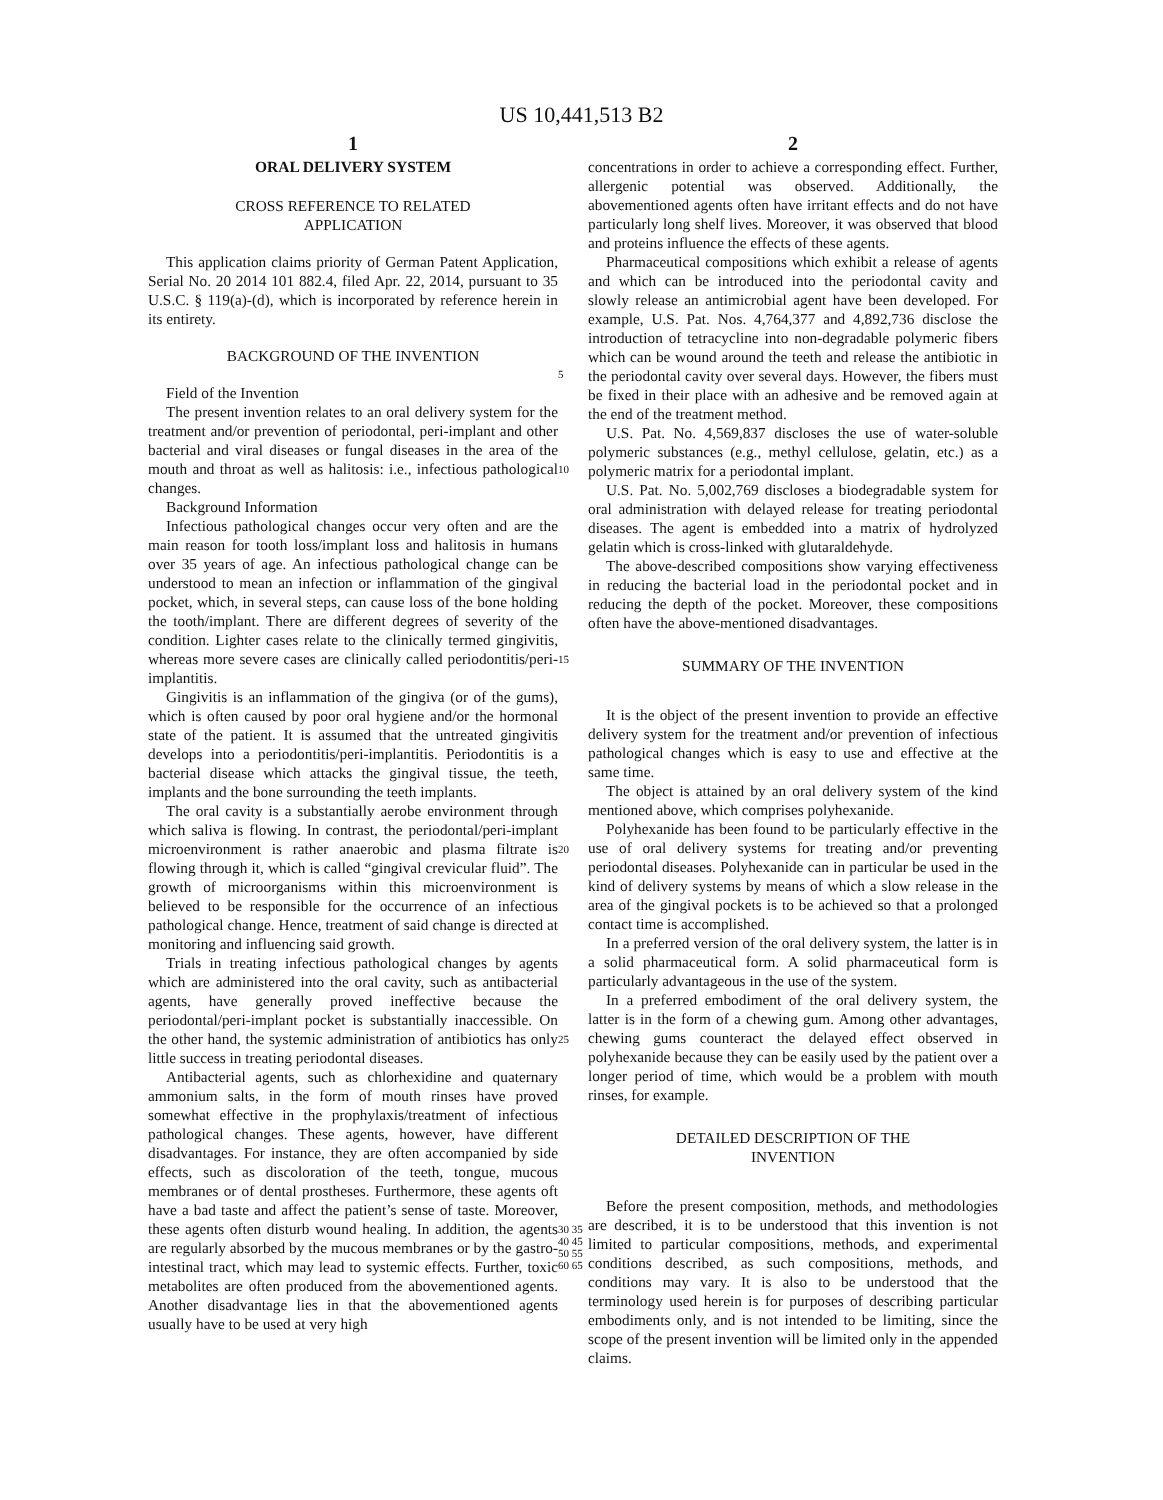US 10,441,513 B2
1
ORAL DELIVERY SYSTEM
CROSS REFERENCE TO RELATED
APPLICATION
This application claims priority of German Patent Application, Serial No. 20 2014 101 882.4, filed Apr. 22, 2014, pursuant to 35 U.S.C. § 119(a)-(d), which is incorporated by reference herein in its entirety.
BACKGROUND OF THE INVENTION
Field of the Invention
The present invention relates to an oral delivery system for the treatment and/or prevention of periodontal, peri-implant and other bacterial and viral diseases or fungal diseases in the area of the mouth and throat as well as halitosis: i.e., infectious pathological changes.
Background Information
Infectious pathological changes occur very often and are the main reason for tooth loss/implant loss and halitosis in humans over 35 years of age. An infectious pathological change can be understood to mean an infection or inflammation of the gingival pocket, which, in several steps, can cause loss of the bone holding the tooth/implant. There are different degrees of severity of the condition. Lighter cases relate to the clinically termed gingivitis, whereas more severe cases are clinically called periodontitis/peri-implantitis.
Gingivitis is an inflammation of the gingiva (or of the gums), which is often caused by poor oral hygiene and/or the hormonal state of the patient. It is assumed that the untreated gingivitis develops into a periodontitis/peri-implantitis. Periodontitis is a bacterial disease which attacks the gingival tissue, the teeth, implants and the bone surrounding the teeth implants.
The oral cavity is a substantially aerobe environment through which saliva is flowing. In contrast, the periodontal/peri-implant microenvironment is rather anaerobic and plasma filtrate is flowing through it, which is called “gingival crevicular fluid”. The growth of microorganisms within this microenvironment is believed to be responsible for the occurrence of an infectious pathological change. Hence, treatment of said change is directed at monitoring and influencing said growth.
Trials in treating infectious pathological changes by agents which are administered into the oral cavity, such as antibacterial agents, have generally proved ineffective because the periodontal/peri-implant pocket is substantially inaccessible. On the other hand, the systemic administration of antibiotics has only little success in treating periodontal diseases.
Antibacterial agents, such as chlorhexidine and quaternary ammonium salts, in the form of mouth rinses have proved somewhat effective in the prophylaxis/treatment of infectious pathological changes. These agents, however, have different disadvantages. For instance, they are often accompanied by side effects, such as discoloration of the teeth, tongue, mucous membranes or of dental prostheses. Furthermore, these agents oft have a bad taste and affect the patient’s sense of taste. Moreover, these agents often disturb wound healing. In addition, the agents are regularly absorbed by the mucous membranes or by the gastro-intestinal tract, which may lead to systemic effects. Further, toxic metabolites are often produced from the abovementioned agents. Another disadvantage lies in that the abovementioned agents usually have to be used at very high
5
10
15
20
25
30 35 40 45 50 55 60 65
2
concentrations in order to achieve a corresponding effect. Further, allergenic potential was observed. Additionally, the abovementioned agents often have irritant effects and do not have particularly long shelf lives. Moreover, it was observed that blood and proteins influence the effects of these agents.
Pharmaceutical compositions which exhibit a release of agents and which can be introduced into the periodontal cavity and slowly release an antimicrobial agent have been developed. For example, U.S. Pat. Nos. 4,764,377 and 4,892,736 disclose the introduction of tetracycline into non-degradable polymeric fibers which can be wound around the teeth and release the antibiotic in the periodontal cavity over several days. However, the fibers must be fixed in their place with an adhesive and be removed again at the end of the treatment method.
U.S. Pat. No. 4,569,837 discloses the use of water-soluble polymeric substances (e.g., methyl cellulose, gelatin, etc.) as a polymeric matrix for a periodontal implant.
U.S. Pat. No. 5,002,769 discloses a biodegradable system for oral administration with delayed release for treating periodontal diseases. The agent is embedded into a matrix of hydrolyzed gelatin which is cross-linked with glutaraldehyde.
The above-described compositions show varying effectiveness in reducing the bacterial load in the periodontal pocket and in reducing the depth of the pocket. Moreover, these compositions often have the above-mentioned disadvantages.
SUMMARY OF THE INVENTION
It is the object of the present invention to provide an effective delivery system for the treatment and/or prevention of infectious pathological changes which is easy to use and effective at the same time.
The object is attained by an oral delivery system of the kind mentioned above, which comprises polyhexanide.
Polyhexanide has been found to be particularly effective in the use of oral delivery systems for treating and/or preventing periodontal diseases. Polyhexanide can in particular be used in the kind of delivery systems by means of which a slow release in the area of the gingival pockets is to be achieved so that a prolonged contact time is accomplished.
In a preferred version of the oral delivery system, the latter is in a solid pharmaceutical form. A solid pharmaceutical form is particularly advantageous in the use of the system.
In a preferred embodiment of the oral delivery system, the latter is in the form of a chewing gum. Among other advantages, chewing gums counteract the delayed effect observed in polyhexanide because they can be easily used by the patient over a longer period of time, which would be a problem with mouth rinses, for example.
DETAILED DESCRIPTION OF THE
INVENTION
Before the present composition, methods, and methodologies are described, it is to be understood that this invention is not limited to particular compositions, methods, and experimental conditions described, as such compositions, methods, and conditions may vary. It is also to be understood that the terminology used herein is for purposes of describing particular embodiments only, and is not intended to be limiting, since the scope of the present invention will be limited only in the appended claims.